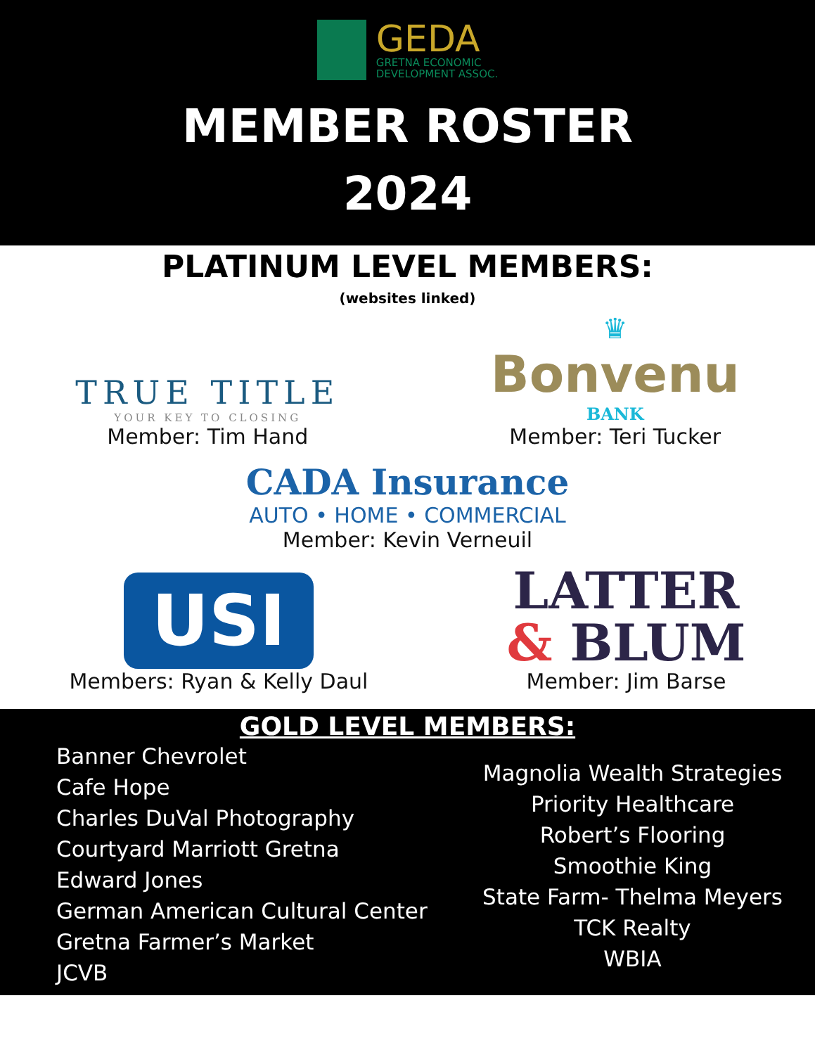GEDA
GRETNA ECONOMIC
DEVELOPMENT ASSOC.
MEMBER ROSTER
2024
PLATINUM LEVEL MEMBERS:
(websites linked)
TRUE TITLE
YOUR KEY TO CLOSING
Member: Tim Hand
♛
Bonvenu
BANK
Member: Teri Tucker
CADA Insurance
AUTO • HOME • COMMERCIAL
Member: Kevin Verneuil
USI
Members: Ryan & Kelly Daul
LATTER
& BLUM
Member: Jim Barse
GOLD LEVEL MEMBERS:
Banner Chevrolet
Cafe Hope
Charles DuVal Photography
Courtyard Marriott Gretna
Edward Jones
German American Cultural Center
Gretna Farmer’s Market
JCVB
Magnolia Wealth Strategies
Priority Healthcare
Robert’s Flooring
Smoothie King
State Farm- Thelma Meyers
TCK Realty
WBIA